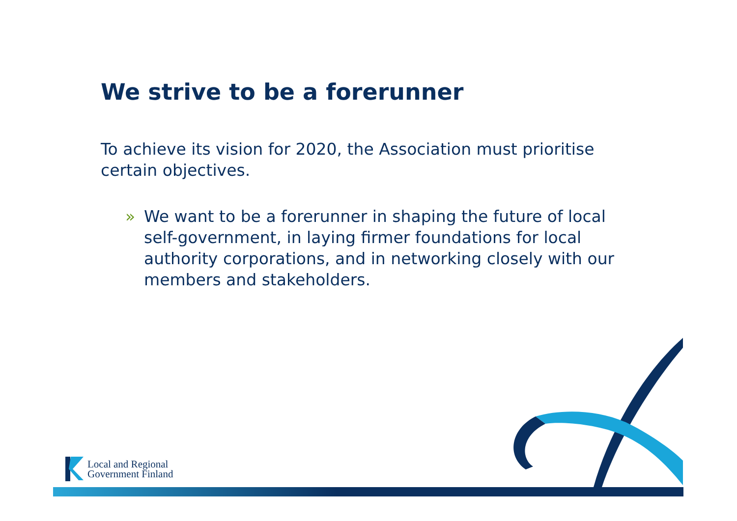We strive to be a forerunner
To achieve its vision for 2020, the Association must prioritise certain objectives.
» We want to be a forerunner in shaping the future of local self-government, in laying firmer foundations for local authority corporations, and in networking closely with our members and stakeholders.
Local and Regional
Government Finland